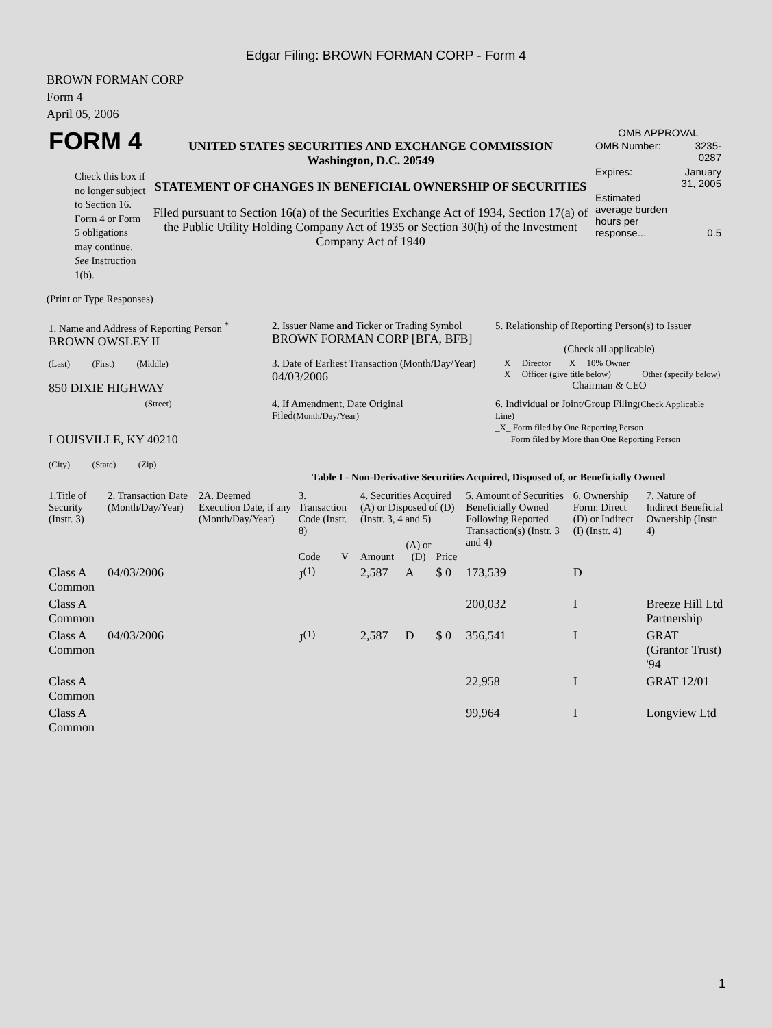Edgar Filing: BROWN FORMAN CORP - Form 4
BROWN FORMAN CORP
Form 4
April 05, 2006
| FORM 4 Check this box if no longer subject to Section 16. Form 4 or Form 5 obligations may continue. See Instruction 1(b). | UNITED STATES SECURITIES AND EXCHANGE COMMISSION Washington, D.C. 20549 STATEMENT OF CHANGES IN BENEFICIAL OWNERSHIP OF SECURITIES Filed pursuant to Section 16(a) of the Securities Exchange Act of 1934, Section 17(a) of the Public Utility Holding Company Act of 1935 or Section 30(h) of the Investment Company Act of 1940 | OMB APPROVAL / OMB Number: / 3235-0287 / / Expires: / January 31, 2005 / / Estimated average burden hours per response... / 0.5 / |
(Print or Type Responses)
| 1. Name and Address of Reporting Person <sup>*</sup> BROWN OWSLEY II | 2. Issuer Name and Ticker or Trading Symbol BROWN FORMAN CORP [BFA, BFB] | 5. Relationship of Reporting Person(s) to Issuer (Check all applicable) |
| (Last) (First) (Middle) 850 DIXIE HIGHWAY | 3. Date of Earliest Transaction (Month/Day/Year) 04/03/2006 | __X__ Director __X__ 10% Owner __X__ Officer (give title below) _____ Other (specify below) Chairman & CEO |
| (Street) LOUISVILLE, KY 40210 (City) (State) (Zip) | 4. If Amendment, Date Original Filed (Month/Day/Year) | 6. Individual or Joint/Group Filing (Check Applicable Line) _X_ Form filed by One Reporting Person ___ Form filed by More than One Reporting Person |
Table I - Non-Derivative Securities Acquired, Disposed of, or Beneficially Owned
| 1.Title of Security (Instr. 3) | 2. Transaction Date (Month/Day/Year) | 2A. Deemed Execution Date, if any (Month/Day/Year) | 3. Transaction Code (Instr. 8) | | 4. Securities Acquired (A) or Disposed of (D) (Instr. 3, 4 and 5) | | | 5. Amount of Securities Beneficially Owned Following Reported Transaction(s) (Instr. 3 and 4) | 6. Ownership Form: Direct (D) or Indirect (I) (Instr. 4) | 7. Nature of Indirect Beneficial Ownership (Instr. 4) |
| --- | --- | --- | --- | --- | --- | --- | --- | --- | --- | --- |
| | | | Code | V | Amount | (A) or (D) | Price | | | |
| Class A Common | 04/03/2006 | | J<sup>(1)</sup> | | 2,587 | A | $ 0 | 173,539 | D | |
| Class A Common | | | | | | | | 200,032 | I | Breeze Hill Ltd Partnership |
| Class A Common | 04/03/2006 | | J<sup>(1)</sup> | | 2,587 | D | $ 0 | 356,541 | I | GRAT (Grantor Trust) '94 |
| Class A Common | | | | | | | | 22,958 | I | GRAT 12/01 |
| Class A Common | | | | | | | | 99,964 | I | Longview Ltd |
1